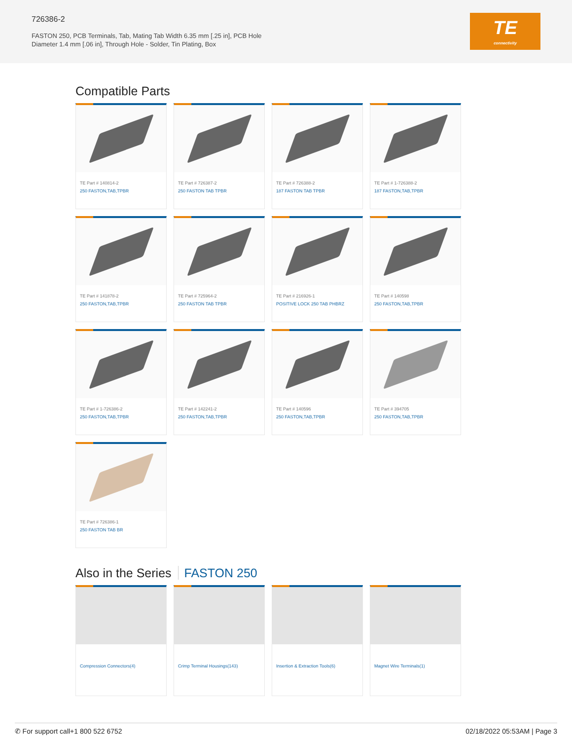726386-2
FASTON 250, PCB Terminals, Tab, Mating Tab Width 6.35 mm [.25 in], PCB Hole Diameter 1.4 mm [.06 in], Through Hole - Solder, Tin Plating, Box
TE
connectivity
Compatible Parts
TE Part # 140814-2
250 FASTON,TAB,TPBR
TE Part # 726387-2
250 FASTON TAB TPBR
TE Part # 726388-2
187 FASTON TAB TPBR
TE Part # 1-726388-2
187 FASTON,TAB,TPBR
TE Part # 141878-2
250 FASTON,TAB,TPBR
TE Part # 725964-2
250 FASTON TAB TPBR
TE Part # 216926-1
POSITIVE LOCK 250 TAB PHBRZ
TE Part # 140598
250 FASTON,TAB,TPBR
TE Part # 1-726386-2
250 FASTON,TAB,TPBR
TE Part # 142241-2
250 FASTON,TAB,TPBR
TE Part # 140596
250 FASTON,TAB,TPBR
TE Part # 394705
250 FASTON,TAB,TPBR
TE Part # 726386-1
250 FASTON TAB BR
Also in the Series FASTON 250
Compression Connectors(4)
Crimp Terminal Housings(143)
Insertion & Extraction Tools(6)
Magnet Wire Terminals(1)
✆ For support call+1 800 522 6752
02/18/2022 05:53AM | Page 3